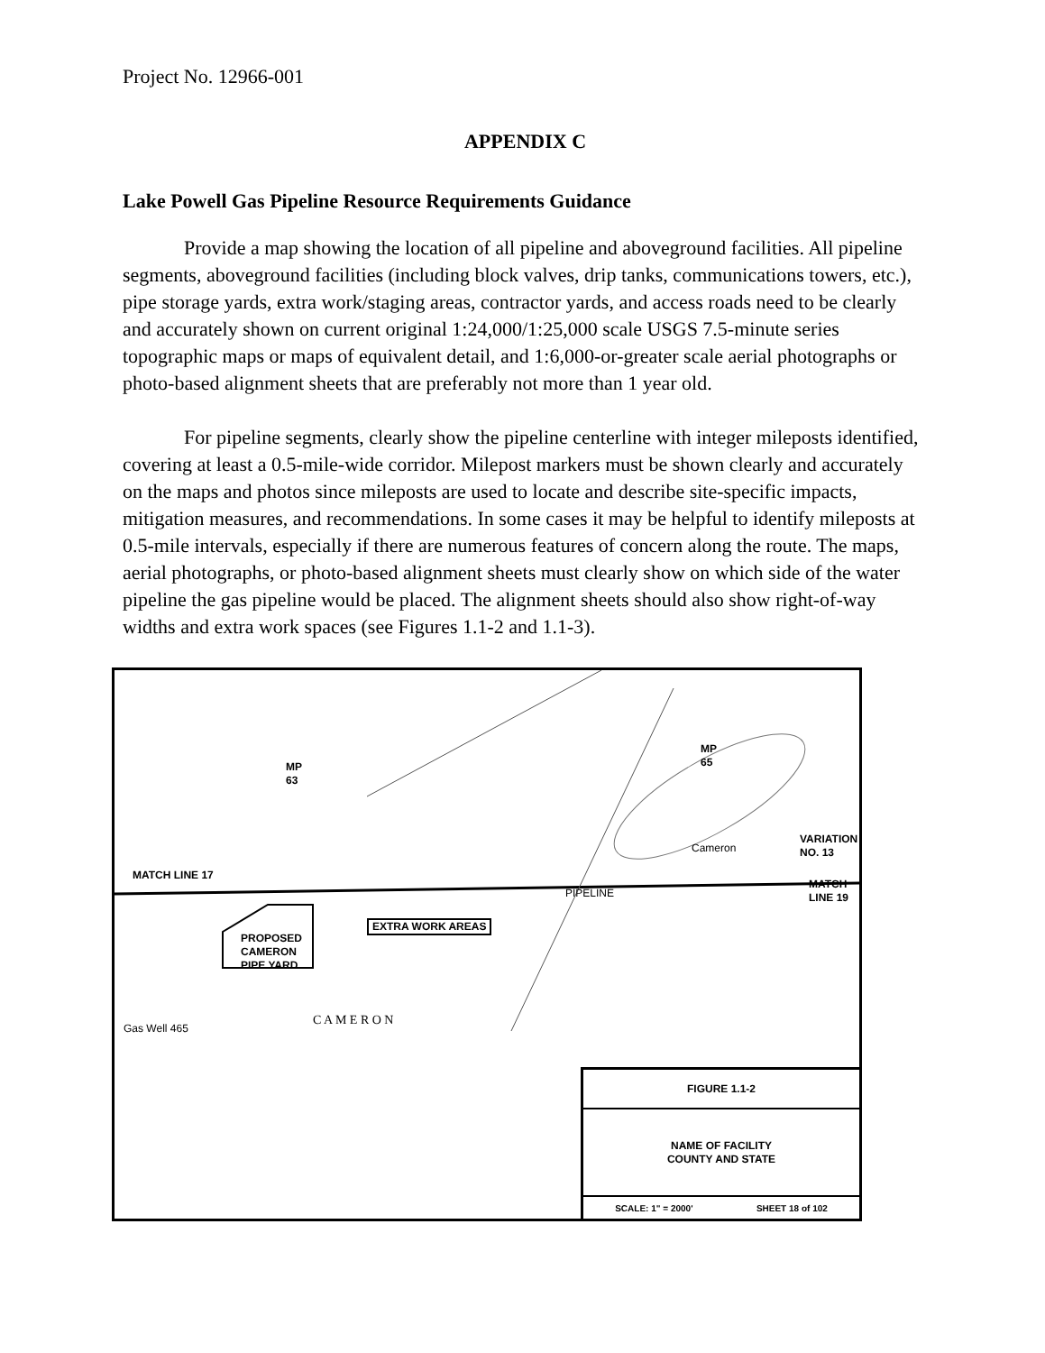Project No. 12966-001
APPENDIX C
Lake Powell Gas Pipeline Resource Requirements Guidance
Provide a map showing the location of all pipeline and aboveground facilities. All pipeline segments, aboveground facilities (including block valves, drip tanks, communications towers, etc.), pipe storage yards, extra work/staging areas, contractor yards, and access roads need to be clearly and accurately shown on current original 1:24,000/1:25,000 scale USGS 7.5-minute series topographic maps or maps of equivalent detail, and 1:6,000-or-greater scale aerial photographs or photo-based alignment sheets that are preferably not more than 1 year old.
For pipeline segments, clearly show the pipeline centerline with integer mileposts identified, covering at least a 0.5-mile-wide corridor. Milepost markers must be shown clearly and accurately on the maps and photos since mileposts are used to locate and describe site-specific impacts, mitigation measures, and recommendations. In some cases it may be helpful to identify mileposts at 0.5-mile intervals, especially if there are numerous features of concern along the route. The maps, aerial photographs, or photo-based alignment sheets must clearly show on which side of the water pipeline the gas pipeline would be placed. The alignment sheets should also show right-of-way widths and extra work spaces (see Figures 1.1-2 and 1.1-3).
MP
63
MP
65
VARIATION
NO. 13
Cameron
EXTRA WORK AREAS
PROPOSED
CAMERON
PIPE YARD
MATCH LINE 17
MATCH LINE 19
Gas Well 465
C A M E R O N
PIPELINE
FIGURE 1.1-2
NAME OF FACILITY
COUNTY AND STATE
SCALE: 1" = 2000' SHEET 18 of 102